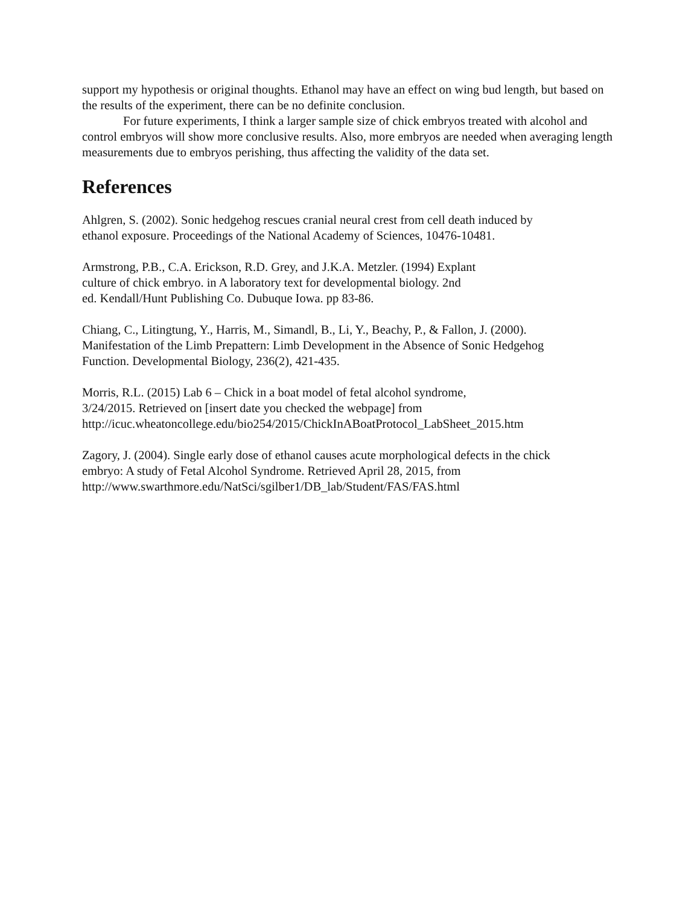support my hypothesis or original thoughts. Ethanol may have an effect on wing bud length, but based on the results of the experiment, there can be no definite conclusion.
For future experiments, I think a larger sample size of chick embryos treated with alcohol and control embryos will show more conclusive results. Also, more embryos are needed when averaging length measurements due to embryos perishing, thus affecting the validity of the data set.
References
Ahlgren, S. (2002). Sonic hedgehog rescues cranial neural crest from cell death induced by
ethanol exposure. Proceedings of the National Academy of Sciences, 10476-10481.
Armstrong, P.B., C.A. Erickson, R.D. Grey, and J.K.A. Metzler. (1994) Explant
culture of chick embryo. in A laboratory text for developmental biology. 2nd
ed. Kendall/Hunt Publishing Co. Dubuque Iowa. pp 83-86.
Chiang, C., Litingtung, Y., Harris, M., Simandl, B., Li, Y., Beachy, P., & Fallon, J. (2000).
Manifestation of the Limb Prepattern: Limb Development in the Absence of Sonic Hedgehog
Function. Developmental Biology, 236(2), 421-435.
Morris, R.L. (2015) Lab 6 – Chick in a boat model of fetal alcohol syndrome,
3/24/2015. Retrieved on [insert date you checked the webpage] from
http://icuc.wheatoncollege.edu/bio254/2015/ChickInABoatProtocol_LabSheet_2015.htm
Zagory, J. (2004). Single early dose of ethanol causes acute morphological defects in the chick
embryo: A study of Fetal Alcohol Syndrome. Retrieved April 28, 2015, from
http://www.swarthmore.edu/NatSci/sgilber1/DB_lab/Student/FAS/FAS.html